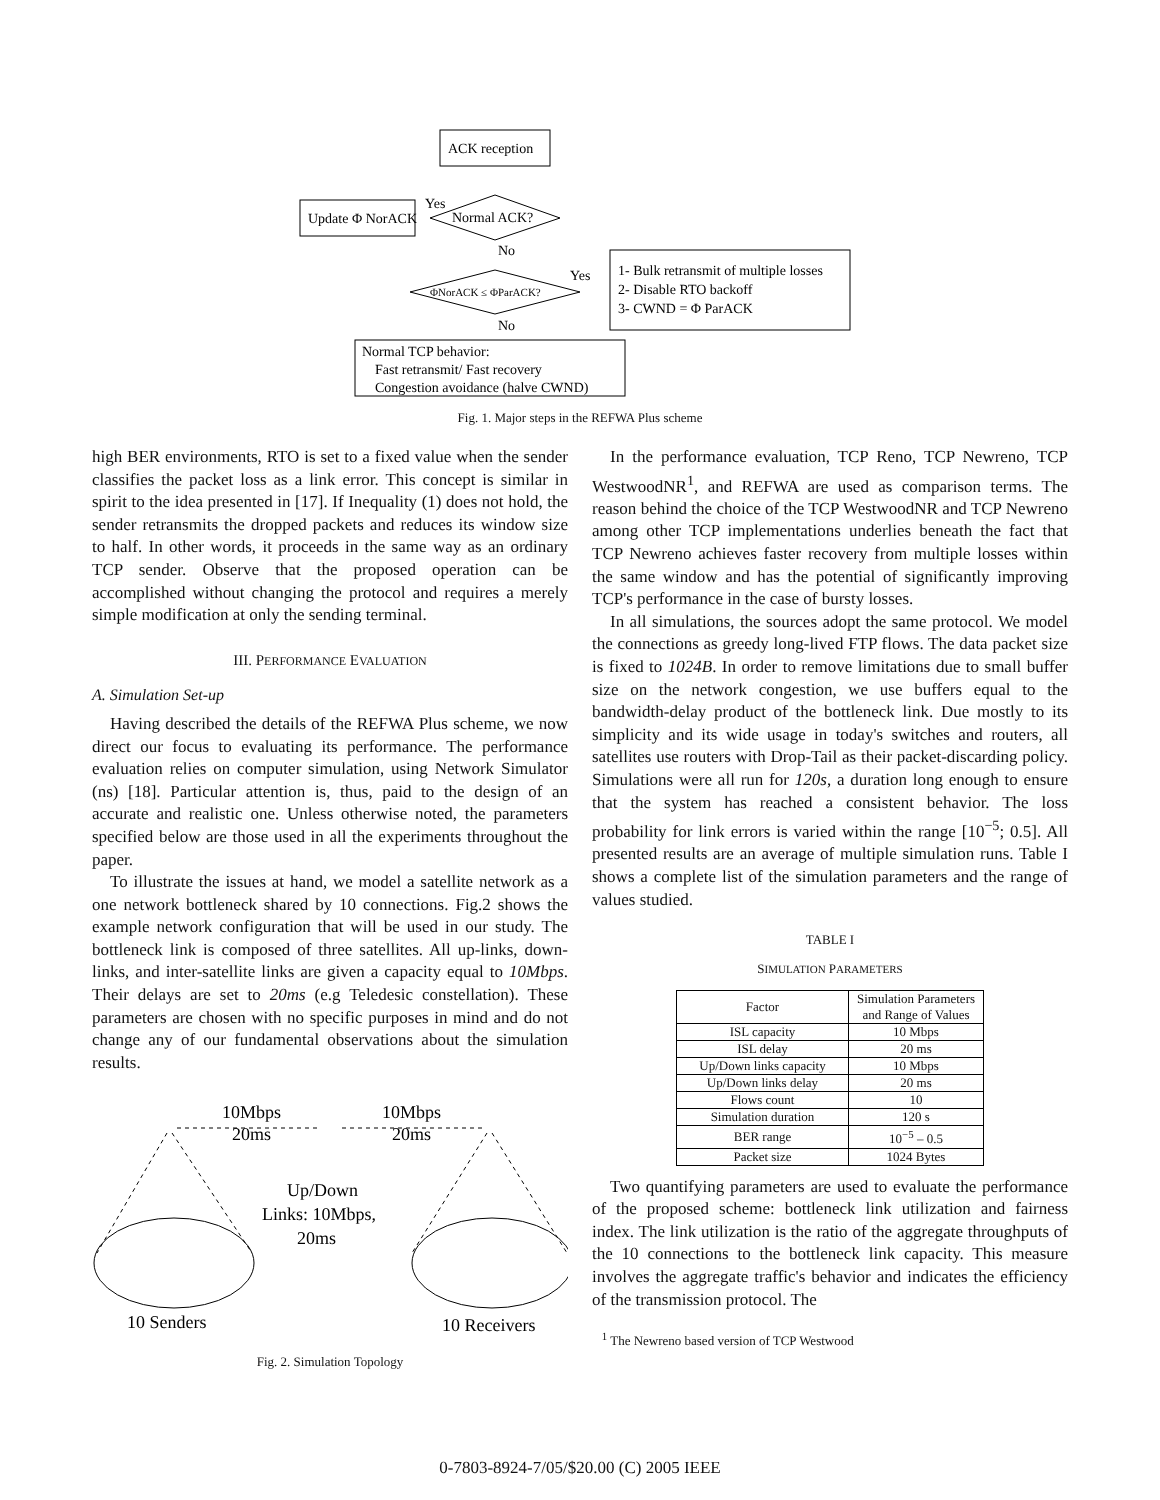ACK reception
Update Φ NorACK
Normal ACK?
Yes
No
ΦNorACK ≤ ΦParACK?
Yes
No
1- Bulk retransmit of multiple losses
2- Disable RTO backoff
3- CWND = Φ ParACK
Normal TCP behavior:
Fast retransmit/ Fast recovery
Congestion avoidance (halve CWND)
Fig. 1. Major steps in the REFWA Plus scheme
high BER environments, RTO is set to a fixed value when the sender classifies the packet loss as a link error. This concept is similar in spirit to the idea presented in [17]. If Inequality (1) does not hold, the sender retransmits the dropped packets and reduces its window size to half. In other words, it proceeds in the same way as an ordinary TCP sender. Observe that the proposed operation can be accomplished without changing the protocol and requires a merely simple modification at only the sending terminal.
III. PERFORMANCE EVALUATION
A. Simulation Set-up
Having described the details of the REFWA Plus scheme, we now direct our focus to evaluating its performance. The performance evaluation relies on computer simulation, using Network Simulator (ns) [18]. Particular attention is, thus, paid to the design of an accurate and realistic one. Unless otherwise noted, the parameters specified below are those used in all the experiments throughout the paper.
To illustrate the issues at hand, we model a satellite network as a one network bottleneck shared by 10 connections. Fig.2 shows the example network configuration that will be used in our study. The bottleneck link is composed of three satellites. All up-links, down-links, and inter-satellite links are given a capacity equal to 10Mbps. Their delays are set to 20ms (e.g Teledesic constellation). These parameters are chosen with no specific purposes in mind and do not change any of our fundamental observations about the simulation results.
10Mbps
20ms
10Mbps
20ms
Up/Down
Links: 10Mbps,
20ms
10 Senders
10 Receivers
Fig. 2. Simulation Topology
In the performance evaluation, TCP Reno, TCP Newreno, TCP WestwoodNR<sup>1</sup>, and REFWA are used as comparison terms. The reason behind the choice of the TCP WestwoodNR and TCP Newreno among other TCP implementations underlies beneath the fact that TCP Newreno achieves faster recovery from multiple losses within the same window and has the potential of significantly improving TCP's performance in the case of bursty losses.
In all simulations, the sources adopt the same protocol. We model the connections as greedy long-lived FTP flows. The data packet size is fixed to 1024B. In order to remove limitations due to small buffer size on the network congestion, we use buffers equal to the bandwidth-delay product of the bottleneck link. Due mostly to its simplicity and its wide usage in today's switches and routers, all satellites use routers with Drop-Tail as their packet-discarding policy. Simulations were all run for 120s, a duration long enough to ensure that the system has reached a consistent behavior. The loss probability for link errors is varied within the range [10<sup>−5</sup>; 0.5]. All presented results are an average of multiple simulation runs. Table I shows a complete list of the simulation parameters and the range of values studied.
TABLE I
SIMULATION PARAMETERS
| Factor | Simulation Parameters and Range of Values |
| --- | --- |
| ISL capacity | 10 Mbps |
| ISL delay | 20 ms |
| Up/Down links capacity | 10 Mbps |
| Up/Down links delay | 20 ms |
| Flows count | 10 |
| Simulation duration | 120 s |
| BER range | 10<sup>−5</sup> – 0.5 |
| Packet size | 1024 Bytes |
Two quantifying parameters are used to evaluate the performance of the proposed scheme: bottleneck link utilization and fairness index. The link utilization is the ratio of the aggregate throughputs of the 10 connections to the bottleneck link capacity. This measure involves the aggregate traffic's behavior and indicates the efficiency of the transmission protocol. The
<sup>1</sup> The Newreno based version of TCP Westwood
0-7803-8924-7/05/$20.00 (C) 2005 IEEE